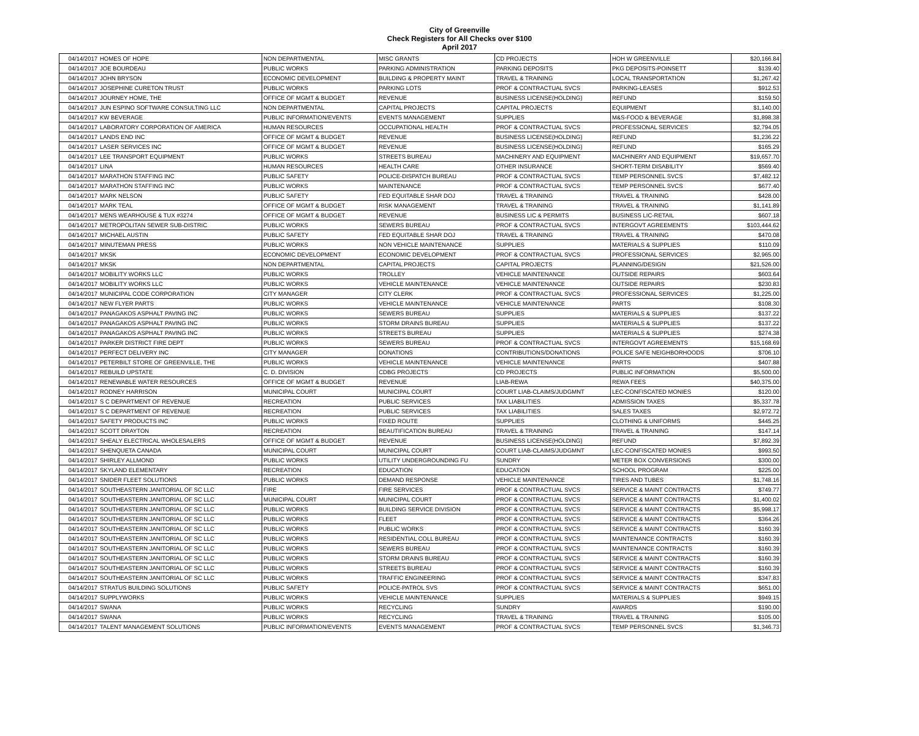City of Greenville
Check Registers for All Checks over $100
April 2017
| 04/14/2017 | HOMES OF HOPE | NON DEPARTMENTAL | MISC GRANTS | CD PROJECTS | HOH W GREENVILLE | $20,166.84 |
| 04/14/2017 | JOE BOURDEAU | PUBLIC WORKS | PARKING ADMINISTRATION | PARKING DEPOSITS | PKG DEPOSITS-POINSETT | $139.40 |
| 04/14/2017 | JOHN BRYSON | ECONOMIC DEVELOPMENT | BUILDING & PROPERTY MAINT | TRAVEL & TRAINING | LOCAL TRANSPORTATION | $1,267.42 |
| 04/14/2017 | JOSEPHINE CURETON TRUST | PUBLIC WORKS | PARKING LOTS | PROF & CONTRACTUAL SVCS | PARKING-LEASES | $912.53 |
| 04/14/2017 | JOURNEY HOME, THE | OFFICE OF MGMT & BUDGET | REVENUE | BUSINESS LICENSE(HOLDING) | REFUND | $159.50 |
| 04/14/2017 | JUN ESPINO SOFTWARE CONSULTING LLC | NON DEPARTMENTAL | CAPITAL PROJECTS | CAPITAL PROJECTS | EQUIPMENT | $1,140.00 |
| 04/14/2017 | KW BEVERAGE | PUBLIC INFORMATION/EVENTS | EVENTS MANAGEMENT | SUPPLIES | M&S-FOOD & BEVERAGE | $1,898.38 |
| 04/14/2017 | LABORATORY CORPORATION OF AMERICA | HUMAN RESOURCES | OCCUPATIONAL HEALTH | PROF & CONTRACTUAL SVCS | PROFESSIONAL SERVICES | $2,794.05 |
| 04/14/2017 | LANDS END INC | OFFICE OF MGMT & BUDGET | REVENUE | BUSINESS LICENSE(HOLDING) | REFUND | $1,236.22 |
| 04/14/2017 | LASER SERVICES INC | OFFICE OF MGMT & BUDGET | REVENUE | BUSINESS LICENSE(HOLDING) | REFUND | $165.29 |
| 04/14/2017 | LEE TRANSPORT EQUIPMENT | PUBLIC WORKS | STREETS BUREAU | MACHINERY AND EQUIPMENT | MACHINERY AND EQUIPMENT | $19,657.70 |
| 04/14/2017 | LINA | HUMAN RESOURCES | HEALTH CARE | OTHER INSURANCE | SHORT-TERM DISABILITY | $569.40 |
| 04/14/2017 | MARATHON STAFFING INC | PUBLIC SAFETY | POLICE-DISPATCH BUREAU | PROF & CONTRACTUAL SVCS | TEMP PERSONNEL SVCS | $7,482.12 |
| 04/14/2017 | MARATHON STAFFING INC | PUBLIC WORKS | MAINTENANCE | PROF & CONTRACTUAL SVCS | TEMP PERSONNEL SVCS | $677.40 |
| 04/14/2017 | MARK NELSON | PUBLIC SAFETY | FED EQUITABLE SHAR DOJ | TRAVEL & TRAINING | TRAVEL & TRAINING | $428.00 |
| 04/14/2017 | MARK TEAL | OFFICE OF MGMT & BUDGET | RISK MANAGEMENT | TRAVEL & TRAINING | TRAVEL & TRAINING | $1,141.89 |
| 04/14/2017 | MENS WEARHOUSE & TUX #3274 | OFFICE OF MGMT & BUDGET | REVENUE | BUSINESS LIC & PERMITS | BUSINESS LIC-RETAIL | $607.18 |
| 04/14/2017 | METROPOLITAN SEWER SUB-DISTRIC | PUBLIC WORKS | SEWERS BUREAU | PROF & CONTRACTUAL SVCS | INTERGOVT AGREEMENTS | $103,444.62 |
| 04/14/2017 | MICHAEL AUSTIN | PUBLIC SAFETY | FED EQUITABLE SHAR DOJ | TRAVEL & TRAINING | TRAVEL & TRAINING | $470.08 |
| 04/14/2017 | MINUTEMAN PRESS | PUBLIC WORKS | NON VEHICLE MAINTENANCE | SUPPLIES | MATERIALS & SUPPLIES | $110.09 |
| 04/14/2017 | MKSK | ECONOMIC DEVELOPMENT | ECONOMIC DEVELOPMENT | PROF & CONTRACTUAL SVCS | PROFESSIONAL SERVICES | $2,965.00 |
| 04/14/2017 | MKSK | NON DEPARTMENTAL | CAPITAL PROJECTS | CAPITAL PROJECTS | PLANNING/DESIGN | $21,526.00 |
| 04/14/2017 | MOBILITY WORKS LLC | PUBLIC WORKS | TROLLEY | VEHICLE MAINTENANCE | OUTSIDE REPAIRS | $603.64 |
| 04/14/2017 | MOBILITY WORKS LLC | PUBLIC WORKS | VEHICLE MAINTENANCE | VEHICLE MAINTENANCE | OUTSIDE REPAIRS | $230.83 |
| 04/14/2017 | MUNICIPAL CODE CORPORATION | CITY MANAGER | CITY CLERK | PROF & CONTRACTUAL SVCS | PROFESSIONAL SERVICES | $1,225.00 |
| 04/14/2017 | NEW FLYER PARTS | PUBLIC WORKS | VEHICLE MAINTENANCE | VEHICLE MAINTENANCE | PARTS | $108.30 |
| 04/14/2017 | PANAGAKOS ASPHALT PAVING INC | PUBLIC WORKS | SEWERS BUREAU | SUPPLIES | MATERIALS & SUPPLIES | $137.22 |
| 04/14/2017 | PANAGAKOS ASPHALT PAVING INC | PUBLIC WORKS | STORM DRAINS BUREAU | SUPPLIES | MATERIALS & SUPPLIES | $137.22 |
| 04/14/2017 | PANAGAKOS ASPHALT PAVING INC | PUBLIC WORKS | STREETS BUREAU | SUPPLIES | MATERIALS & SUPPLIES | $274.38 |
| 04/14/2017 | PARKER DISTRICT FIRE DEPT | PUBLIC WORKS | SEWERS BUREAU | PROF & CONTRACTUAL SVCS | INTERGOVT AGREEMENTS | $15,168.69 |
| 04/14/2017 | PERFECT DELIVERY INC | CITY MANAGER | DONATIONS | CONTRIBUTIONS/DONATIONS | POLICE SAFE NEIGHBORHOODS | $706.10 |
| 04/14/2017 | PETERBILT STORE OF GREENVILLE, THE | PUBLIC WORKS | VEHICLE MAINTENANCE | VEHICLE MAINTENANCE | PARTS | $407.88 |
| 04/14/2017 | REBUILD UPSTATE | C. D. DIVISION | CDBG PROJECTS | CD PROJECTS | PUBLIC INFORMATION | $5,500.00 |
| 04/14/2017 | RENEWABLE WATER RESOURCES | OFFICE OF MGMT & BUDGET | REVENUE | LIAB-REWA | REWA FEES | $40,375.00 |
| 04/14/2017 | RODNEY HARRISON | MUNICIPAL COURT | MUNICIPAL COURT | COURT LIAB-CLAIMS/JUDGMNT | LEC-CONFISCATED MONIES | $120.00 |
| 04/14/2017 | S C DEPARTMENT OF REVENUE | RECREATION | PUBLIC SERVICES | TAX LIABILITIES | ADMISSION TAXES | $5,337.78 |
| 04/14/2017 | S C DEPARTMENT OF REVENUE | RECREATION | PUBLIC SERVICES | TAX LIABILITIES | SALES TAXES | $2,972.72 |
| 04/14/2017 | SAFETY PRODUCTS INC | PUBLIC WORKS | FIXED ROUTE | SUPPLIES | CLOTHING & UNIFORMS | $445.25 |
| 04/14/2017 | SCOTT DRAYTON | RECREATION | BEAUTIFICATION BUREAU | TRAVEL & TRAINING | TRAVEL & TRAINING | $147.14 |
| 04/14/2017 | SHEALY ELECTRICAL WHOLESALERS | OFFICE OF MGMT & BUDGET | REVENUE | BUSINESS LICENSE(HOLDING) | REFUND | $7,892.39 |
| 04/14/2017 | SHENQUETA CANADA | MUNICIPAL COURT | MUNICIPAL COURT | COURT LIAB-CLAIMS/JUDGMNT | LEC-CONFISCATED MONIES | $993.50 |
| 04/14/2017 | SHIRLEY ALLMOND | PUBLIC WORKS | UTILITY UNDERGROUNDING FU | SUNDRY | METER BOX CONVERSIONS | $300.00 |
| 04/14/2017 | SKYLAND ELEMENTARY | RECREATION | EDUCATION | EDUCATION | SCHOOL PROGRAM | $225.00 |
| 04/14/2017 | SNIDER FLEET SOLUTIONS | PUBLIC WORKS | DEMAND RESPONSE | VEHICLE MAINTENANCE | TIRES AND TUBES | $1,748.16 |
| 04/14/2017 | SOUTHEASTERN JANITORIAL OF SC LLC | FIRE | FIRE SERVICES | PROF & CONTRACTUAL SVCS | SERVICE & MAINT CONTRACTS | $749.77 |
| 04/14/2017 | SOUTHEASTERN JANITORIAL OF SC LLC | MUNICIPAL COURT | MUNICIPAL COURT | PROF & CONTRACTUAL SVCS | SERVICE & MAINT CONTRACTS | $1,400.02 |
| 04/14/2017 | SOUTHEASTERN JANITORIAL OF SC LLC | PUBLIC WORKS | BUILDING SERVICE DIVISION | PROF & CONTRACTUAL SVCS | SERVICE & MAINT CONTRACTS | $5,998.17 |
| 04/14/2017 | SOUTHEASTERN JANITORIAL OF SC LLC | PUBLIC WORKS | FLEET | PROF & CONTRACTUAL SVCS | SERVICE & MAINT CONTRACTS | $364.26 |
| 04/14/2017 | SOUTHEASTERN JANITORIAL OF SC LLC | PUBLIC WORKS | PUBLIC WORKS | PROF & CONTRACTUAL SVCS | SERVICE & MAINT CONTRACTS | $160.39 |
| 04/14/2017 | SOUTHEASTERN JANITORIAL OF SC LLC | PUBLIC WORKS | RESIDENTIAL COLL BUREAU | PROF & CONTRACTUAL SVCS | MAINTENANCE CONTRACTS | $160.39 |
| 04/14/2017 | SOUTHEASTERN JANITORIAL OF SC LLC | PUBLIC WORKS | SEWERS BUREAU | PROF & CONTRACTUAL SVCS | MAINTENANCE CONTRACTS | $160.39 |
| 04/14/2017 | SOUTHEASTERN JANITORIAL OF SC LLC | PUBLIC WORKS | STORM DRAINS BUREAU | PROF & CONTRACTUAL SVCS | SERVICE & MAINT CONTRACTS | $160.39 |
| 04/14/2017 | SOUTHEASTERN JANITORIAL OF SC LLC | PUBLIC WORKS | STREETS BUREAU | PROF & CONTRACTUAL SVCS | SERVICE & MAINT CONTRACTS | $160.39 |
| 04/14/2017 | SOUTHEASTERN JANITORIAL OF SC LLC | PUBLIC WORKS | TRAFFIC ENGINEERING | PROF & CONTRACTUAL SVCS | SERVICE & MAINT CONTRACTS | $347.83 |
| 04/14/2017 | STRATUS BUILDING SOLUTIONS | PUBLIC SAFETY | POLICE-PATROL SVS | PROF & CONTRACTUAL SVCS | SERVICE & MAINT CONTRACTS | $651.00 |
| 04/14/2017 | SUPPLYWORKS | PUBLIC WORKS | VEHICLE MAINTENANCE | SUPPLIES | MATERIALS & SUPPLIES | $949.15 |
| 04/14/2017 | SWANA | PUBLIC WORKS | RECYCLING | SUNDRY | AWARDS | $190.00 |
| 04/14/2017 | SWANA | PUBLIC WORKS | RECYCLING | TRAVEL & TRAINING | TRAVEL & TRAINING | $105.00 |
| 04/14/2017 | TALENT MANAGEMENT SOLUTIONS | PUBLIC INFORMATION/EVENTS | EVENTS MANAGEMENT | PROF & CONTRACTUAL SVCS | TEMP PERSONNEL SVCS | $1,346.73 |